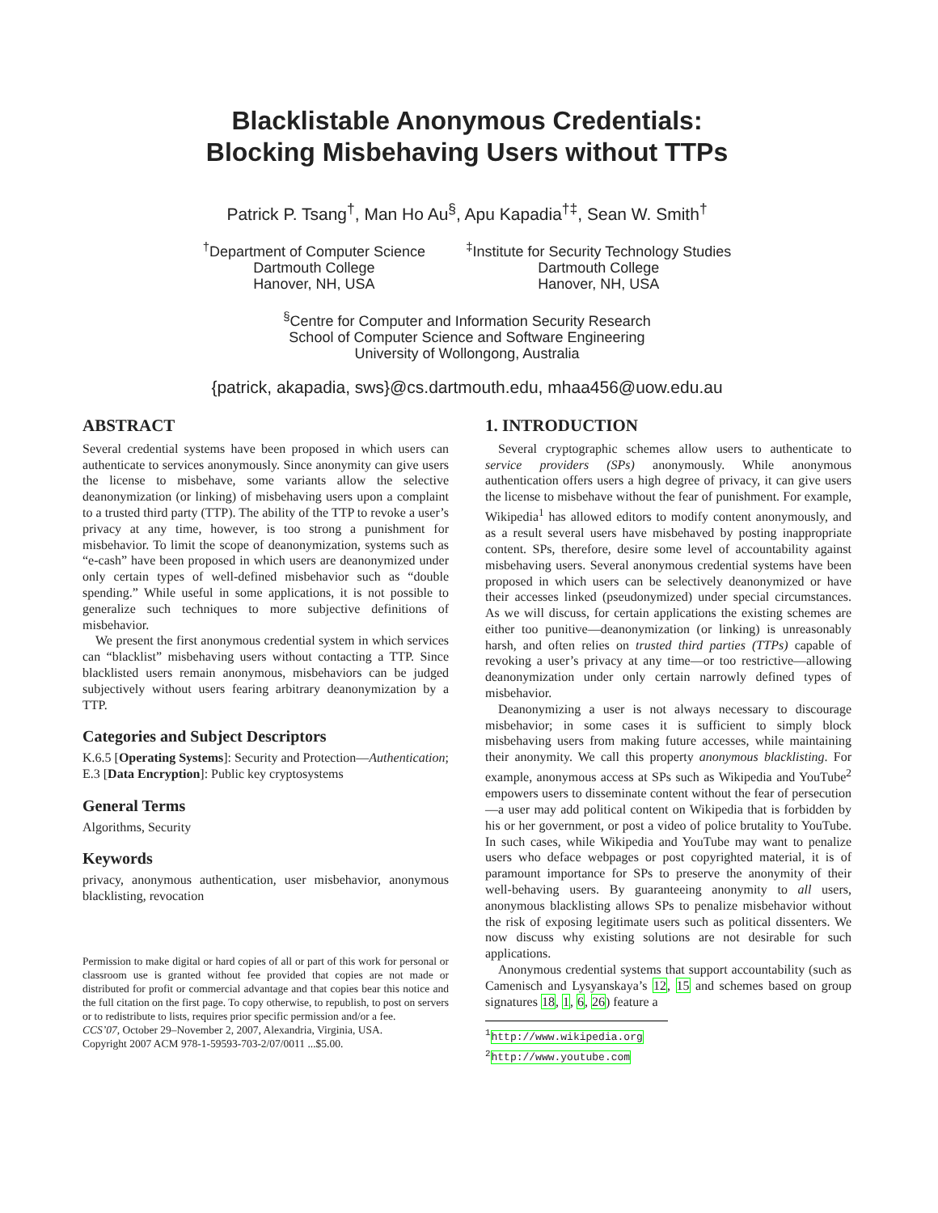Blacklistable Anonymous Credentials:
Blocking Misbehaving Users without TTPs
Patrick P. Tsang<sup>†</sup>, Man Ho Au<sup>§</sup>, Apu Kapadia<sup>†‡</sup>, Sean W. Smith<sup>†</sup>
<sup>†</sup> Department of Computer Science
Dartmouth College
Hanover, NH, USA
<sup>‡</sup> Institute for Security Technology Studies
Dartmouth College
Hanover, NH, USA
<sup>§</sup> Centre for Computer and Information Security Research
School of Computer Science and Software Engineering
University of Wollongong, Australia
{patrick, akapadia, sws}@cs.dartmouth.edu, mhaa456@uow.edu.au
ABSTRACT
Several credential systems have been proposed in which users can authenticate to services anonymously. Since anonymity can give users the license to misbehave, some variants allow the selective deanonymization (or linking) of misbehaving users upon a complaint to a trusted third party (TTP). The ability of the TTP to revoke a user’s privacy at any time, however, is too strong a punishment for misbehavior. To limit the scope of deanonymization, systems such as “e-cash” have been proposed in which users are deanonymized under only certain types of well-defined misbehavior such as “double spending.” While useful in some applications, it is not possible to generalize such techniques to more subjective definitions of misbehavior.
We present the first anonymous credential system in which services can “blacklist” misbehaving users without contacting a TTP. Since blacklisted users remain anonymous, misbehaviors can be judged subjectively without users fearing arbitrary deanonymization by a TTP.
Categories and Subject Descriptors
K.6.5 [Operating Systems]: Security and Protection—Authentication; E.3 [Data Encryption]: Public key cryptosystems
General Terms
Algorithms, Security
Keywords
privacy, anonymous authentication, user misbehavior, anonymous blacklisting, revocation
Permission to make digital or hard copies of all or part of this work for personal or classroom use is granted without fee provided that copies are not made or distributed for profit or commercial advantage and that copies bear this notice and the full citation on the first page. To copy otherwise, to republish, to post on servers or to redistribute to lists, requires prior specific permission and/or a fee.
CCS’07, October 29–November 2, 2007, Alexandria, Virginia, USA.
Copyright 2007 ACM 978-1-59593-703-2/07/0011 ...$5.00.
1. INTRODUCTION
Several cryptographic schemes allow users to authenticate to service providers (SPs) anonymously. While anonymous authentication offers users a high degree of privacy, it can give users the license to misbehave without the fear of punishment. For example, Wikipedia<sup>1</sup> has allowed editors to modify content anonymously, and as a result several users have misbehaved by posting inappropriate content. SPs, therefore, desire some level of accountability against misbehaving users. Several anonymous credential systems have been proposed in which users can be selectively deanonymized or have their accesses linked (pseudonymized) under special circumstances. As we will discuss, for certain applications the existing schemes are either too punitive—deanonymization (or linking) is unreasonably harsh, and often relies on trusted third parties (TTPs) capable of revoking a user’s privacy at any time—or too restrictive—allowing deanonymization under only certain narrowly defined types of misbehavior.
Deanonymizing a user is not always necessary to discourage misbehavior; in some cases it is sufficient to simply block misbehaving users from making future accesses, while maintaining their anonymity. We call this property anonymous blacklisting. For example, anonymous access at SPs such as Wikipedia and YouTube<sup>2</sup> empowers users to disseminate content without the fear of persecution—a user may add political content on Wikipedia that is forbidden by his or her government, or post a video of police brutality to YouTube. In such cases, while Wikipedia and YouTube may want to penalize users who deface webpages or post copyrighted material, it is of paramount importance for SPs to preserve the anonymity of their well-behaving users. By guaranteeing anonymity to all users, anonymous blacklisting allows SPs to penalize misbehavior without the risk of exposing legitimate users such as political dissenters. We now discuss why existing solutions are not desirable for such applications.
Anonymous credential systems that support accountability (such as Camenisch and Lysyanskaya’s 12, 15 and schemes based on group signatures 18, 1, 6, 26) feature a
<sup>1</sup> http://www.wikipedia.org
<sup>2</sup> http://www.youtube.com